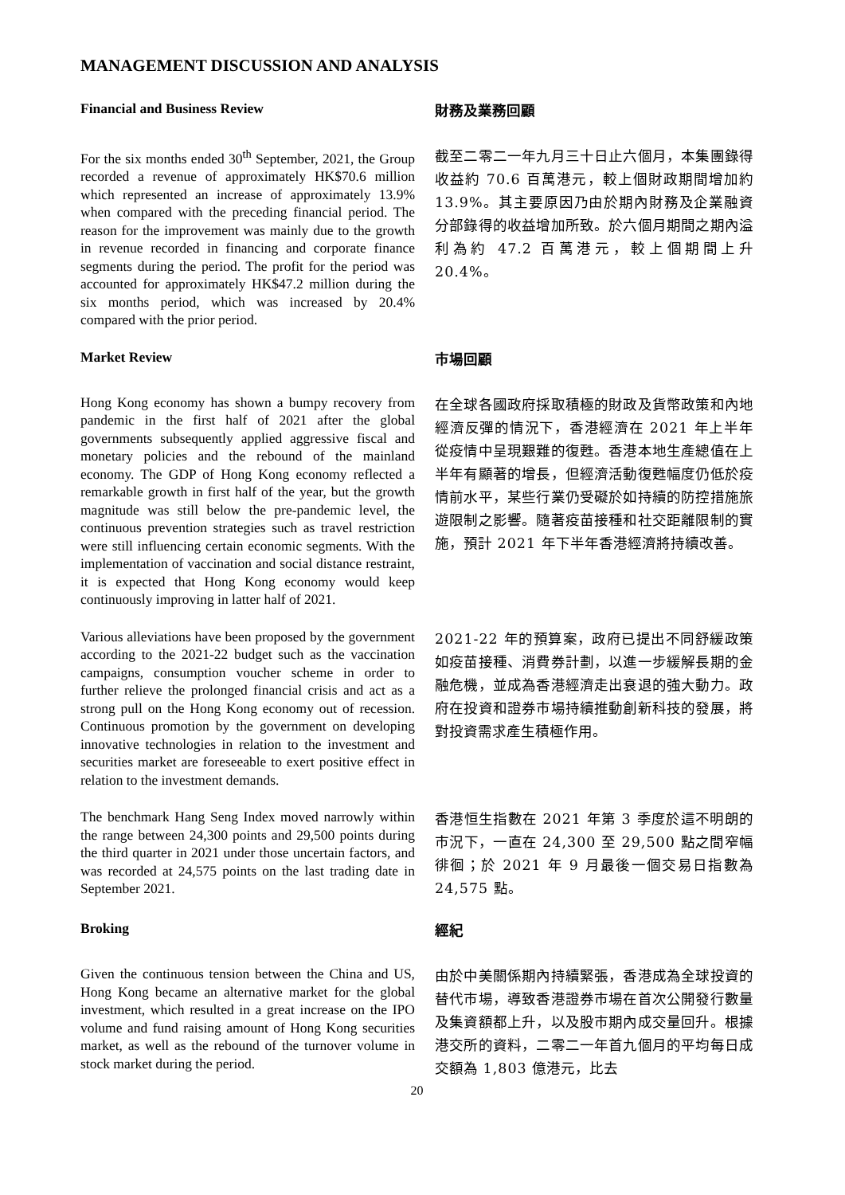MANAGEMENT DISCUSSION AND ANALYSIS
Financial and Business Review
財務及業務回顧
For the six months ended 30<sup>th</sup> September, 2021, the Group recorded a revenue of approximately HK$70.6 million which represented an increase of approximately 13.9% when compared with the preceding financial period. The reason for the improvement was mainly due to the growth in revenue recorded in financing and corporate finance segments during the period. The profit for the period was accounted for approximately HK$47.2 million during the six months period, which was increased by 20.4% compared with the prior period.
截至二零二一年九月三十日止六個月，本集團錄得收益約 70.6 百萬港元，較上個財政期間增加約 13.9%。其主要原因乃由於期內財務及企業融資分部錄得的收益增加所致。於六個月期間之期內溢利為約 47.2 百萬港元，較上個期間上升 20.4%。
Market Review
市場回顧
Hong Kong economy has shown a bumpy recovery from pandemic in the first half of 2021 after the global governments subsequently applied aggressive fiscal and monetary policies and the rebound of the mainland economy. The GDP of Hong Kong economy reflected a remarkable growth in first half of the year, but the growth magnitude was still below the pre-pandemic level, the continuous prevention strategies such as travel restriction were still influencing certain economic segments. With the implementation of vaccination and social distance restraint, it is expected that Hong Kong economy would keep continuously improving in latter half of 2021.
在全球各國政府採取積極的財政及貨幣政策和內地經濟反彈的情況下，香港經濟在 2021 年上半年從疫情中呈現艱難的復甦。香港本地生產總值在上半年有顯著的增長，但經濟活動復甦幅度仍低於疫情前水平，某些行業仍受礙於如持續的防控措施旅遊限制之影響。隨著疫苗接種和社交距離限制的實施，預計 2021 年下半年香港經濟將持續改善。
Various alleviations have been proposed by the government according to the 2021-22 budget such as the vaccination campaigns, consumption voucher scheme in order to further relieve the prolonged financial crisis and act as a strong pull on the Hong Kong economy out of recession. Continuous promotion by the government on developing innovative technologies in relation to the investment and securities market are foreseeable to exert positive effect in relation to the investment demands.
2021-22 年的預算案，政府已提出不同舒緩政策如疫苗接種、消費券計劃，以進一步緩解長期的金融危機，並成為香港經濟走出衰退的強大動力。政府在投資和證券市場持續推動創新科技的發展，將對投資需求產生積極作用。
The benchmark Hang Seng Index moved narrowly within the range between 24,300 points and 29,500 points during the third quarter in 2021 under those uncertain factors, and was recorded at 24,575 points on the last trading date in September 2021.
香港恒生指數在 2021 年第 3 季度於這不明朗的市況下，一直在 24,300 至 29,500 點之間窄幅徘徊；於 2021 年 9 月最後一個交易日指數為 24,575 點。
Broking
經紀
Given the continuous tension between the China and US, Hong Kong became an alternative market for the global investment, which resulted in a great increase on the IPO volume and fund raising amount of Hong Kong securities market, as well as the rebound of the turnover volume in stock market during the period.
由於中美關係期內持續緊張，香港成為全球投資的替代市場，導致香港證券市場在首次公開發行數量及集資額都上升，以及股市期內成交量回升。根據港交所的資料，二零二一年首九個月的平均每日成交額為 1,803 億港元，比去
20